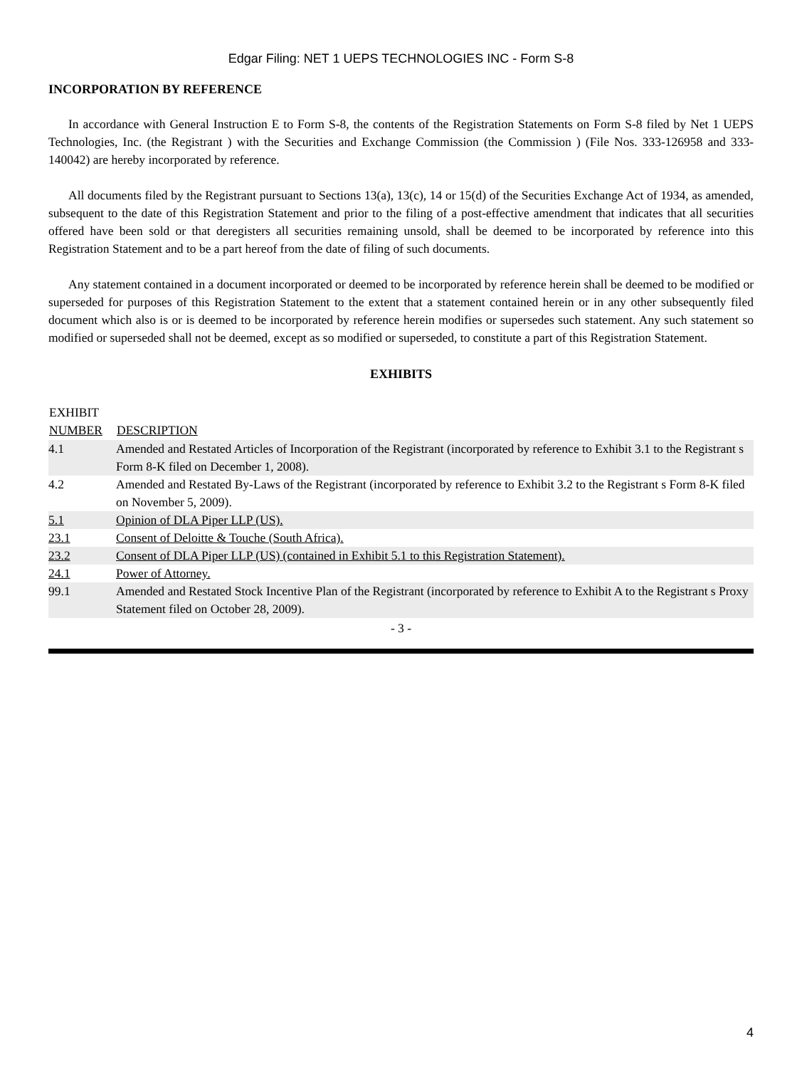Edgar Filing: NET 1 UEPS TECHNOLOGIES INC - Form S-8
INCORPORATION BY REFERENCE
In accordance with General Instruction E to Form S-8, the contents of the Registration Statements on Form S-8 filed by Net 1 UEPS Technologies, Inc. (the Registrant ) with the Securities and Exchange Commission (the Commission ) (File Nos. 333-126958 and 333-140042) are hereby incorporated by reference.
All documents filed by the Registrant pursuant to Sections 13(a), 13(c), 14 or 15(d) of the Securities Exchange Act of 1934, as amended, subsequent to the date of this Registration Statement and prior to the filing of a post-effective amendment that indicates that all securities offered have been sold or that deregisters all securities remaining unsold, shall be deemed to be incorporated by reference into this Registration Statement and to be a part hereof from the date of filing of such documents.
Any statement contained in a document incorporated or deemed to be incorporated by reference herein shall be deemed to be modified or superseded for purposes of this Registration Statement to the extent that a statement contained herein or in any other subsequently filed document which also is or is deemed to be incorporated by reference herein modifies or supersedes such statement. Any such statement so modified or superseded shall not be deemed, except as so modified or superseded, to constitute a part of this Registration Statement.
EXHIBITS
| EXHIBIT NUMBER | DESCRIPTION |
| --- | --- |
| 4.1 | Amended and Restated Articles of Incorporation of the Registrant (incorporated by reference to Exhibit 3.1 to the Registrant s Form 8-K filed on December 1, 2008). |
| 4.2 | Amended and Restated By-Laws of the Registrant (incorporated by reference to Exhibit 3.2 to the Registrant s Form 8-K filed on November 5, 2009). |
| 5.1 | Opinion of DLA Piper LLP (US). |
| 23.1 | Consent of Deloitte & Touche (South Africa). |
| 23.2 | Consent of DLA Piper LLP (US) (contained in Exhibit 5.1 to this Registration Statement). |
| 24.1 | Power of Attorney. |
| 99.1 | Amended and Restated Stock Incentive Plan of the Registrant (incorporated by reference to Exhibit A to the Registrant s Proxy Statement filed on October 28, 2009). |
- 3 -
4